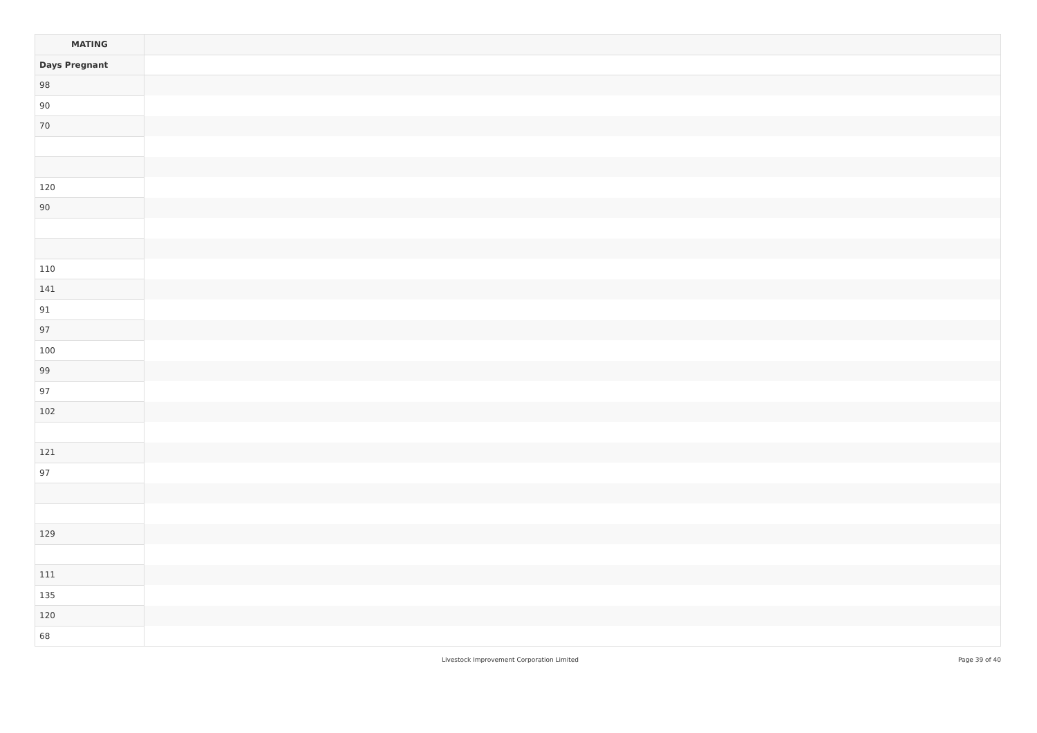| MATING | |
| --- | --- |
| Days Pregnant | |
| 98 | |
| 90 | |
| 70 | |
| 120 | |
| 90 | |
| 110 | |
| 141 | |
| 91 | |
| 97 | |
| 100 | |
| 99 | |
| 97 | |
| 102 | |
| 121 | |
| 97 | |
| 129 | |
| 111 | |
| 135 | |
| 120 | |
| 68 | |
Livestock Improvement Corporation Limited Page 39 of 40